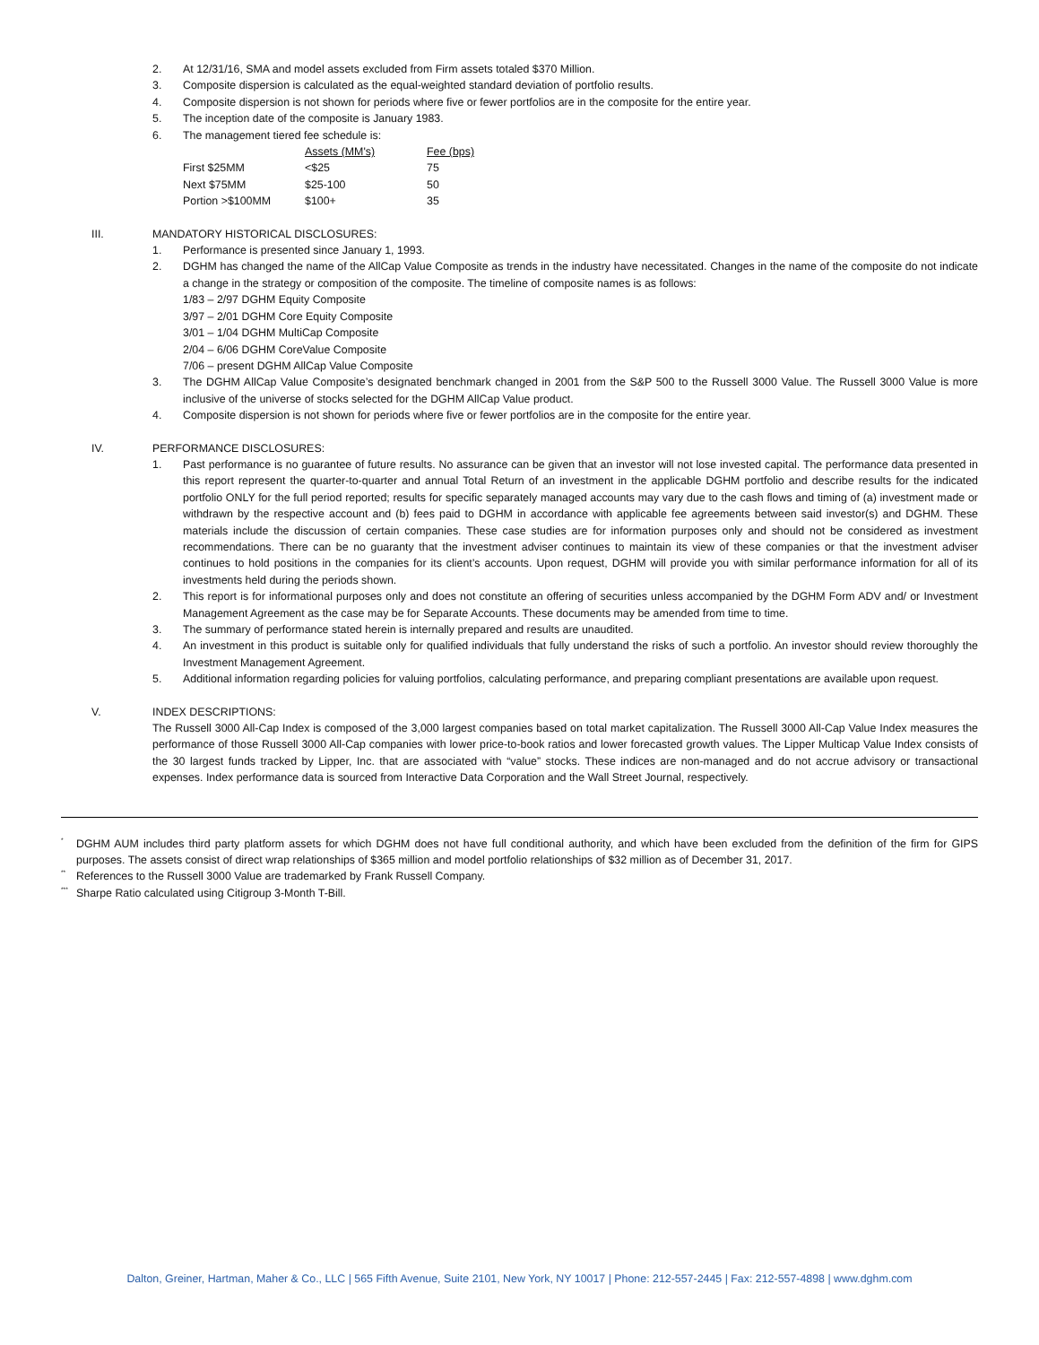2. At 12/31/16, SMA and model assets excluded from Firm assets totaled $370 Million.
3. Composite dispersion is calculated as the equal-weighted standard deviation of portfolio results.
4. Composite dispersion is not shown for periods where five or fewer portfolios are in the composite for the entire year.
5. The inception date of the composite is January 1983.
6. The management tiered fee schedule is:
| | Assets (MM's) | Fee (bps) |
| --- | --- | --- |
| First $25MM | <$25 | 75 |
| Next $75MM | $25-100 | 50 |
| Portion >$100MM | $100+ | 35 |
III. MANDATORY HISTORICAL DISCLOSURES:
1. Performance is presented since January 1, 1993.
2. DGHM has changed the name of the AllCap Value Composite as trends in the industry have necessitated. Changes in the name of the composite do not indicate a change in the strategy or composition of the composite. The timeline of composite names is as follows:
1/83 – 2/97 DGHM Equity Composite
3/97 – 2/01 DGHM Core Equity Composite
3/01 – 1/04 DGHM MultiCap Composite
2/04 – 6/06 DGHM CoreValue Composite
7/06 – present DGHM AllCap Value Composite
3. The DGHM AllCap Value Composite’s designated benchmark changed in 2001 from the S&P 500 to the Russell 3000 Value. The Russell 3000 Value is more inclusive of the universe of stocks selected for the DGHM AllCap Value product.
4. Composite dispersion is not shown for periods where five or fewer portfolios are in the composite for the entire year.
IV. PERFORMANCE DISCLOSURES:
1. Past performance is no guarantee of future results. No assurance can be given that an investor will not lose invested capital. The performance data presented in this report represent the quarter-to-quarter and annual Total Return of an investment in the applicable DGHM portfolio and describe results for the indicated portfolio ONLY for the full period reported; results for specific separately managed accounts may vary due to the cash flows and timing of (a) investment made or withdrawn by the respective account and (b) fees paid to DGHM in accordance with applicable fee agreements between said investor(s) and DGHM. These materials include the discussion of certain companies. These case studies are for information purposes only and should not be considered as investment recommendations. There can be no guaranty that the investment adviser continues to maintain its view of these companies or that the investment adviser continues to hold positions in the companies for its client’s accounts. Upon request, DGHM will provide you with similar performance information for all of its investments held during the periods shown.
2. This report is for informational purposes only and does not constitute an offering of securities unless accompanied by the DGHM Form ADV and/ or Investment Management Agreement as the case may be for Separate Accounts. These documents may be amended from time to time.
3. The summary of performance stated herein is internally prepared and results are unaudited.
4. An investment in this product is suitable only for qualified individuals that fully understand the risks of such a portfolio. An investor should review thoroughly the Investment Management Agreement.
5. Additional information regarding policies for valuing portfolios, calculating performance, and preparing compliant presentations are available upon request.
V. INDEX DESCRIPTIONS:
The Russell 3000 All-Cap Index is composed of the 3,000 largest companies based on total market capitalization. The Russell 3000 All-Cap Value Index measures the performance of those Russell 3000 All-Cap companies with lower price-to-book ratios and lower forecasted growth values. The Lipper Multicap Value Index consists of the 30 largest funds tracked by Lipper, Inc. that are associated with “value” stocks. These indices are non-managed and do not accrue advisory or transactional expenses. Index performance data is sourced from Interactive Data Corporation and the Wall Street Journal, respectively.
<sup>*</sup>
DGHM AUM includes third party platform assets for which DGHM does not have full conditional authority, and which have been excluded from the definition of the firm for GIPS purposes. The assets consist of direct wrap relationships of $365 million and model portfolio relationships of $32 million as of December 31, 2017.
<sup>**</sup>
References to the Russell 3000 Value are trademarked by Frank Russell Company.
<sup>***</sup>
Sharpe Ratio calculated using Citigroup 3-Month T-Bill.
Dalton, Greiner, Hartman, Maher & Co., LLC | 565 Fifth Avenue, Suite 2101, New York, NY 10017 | Phone: 212-557-2445 | Fax: 212-557-4898 | www.dghm.com